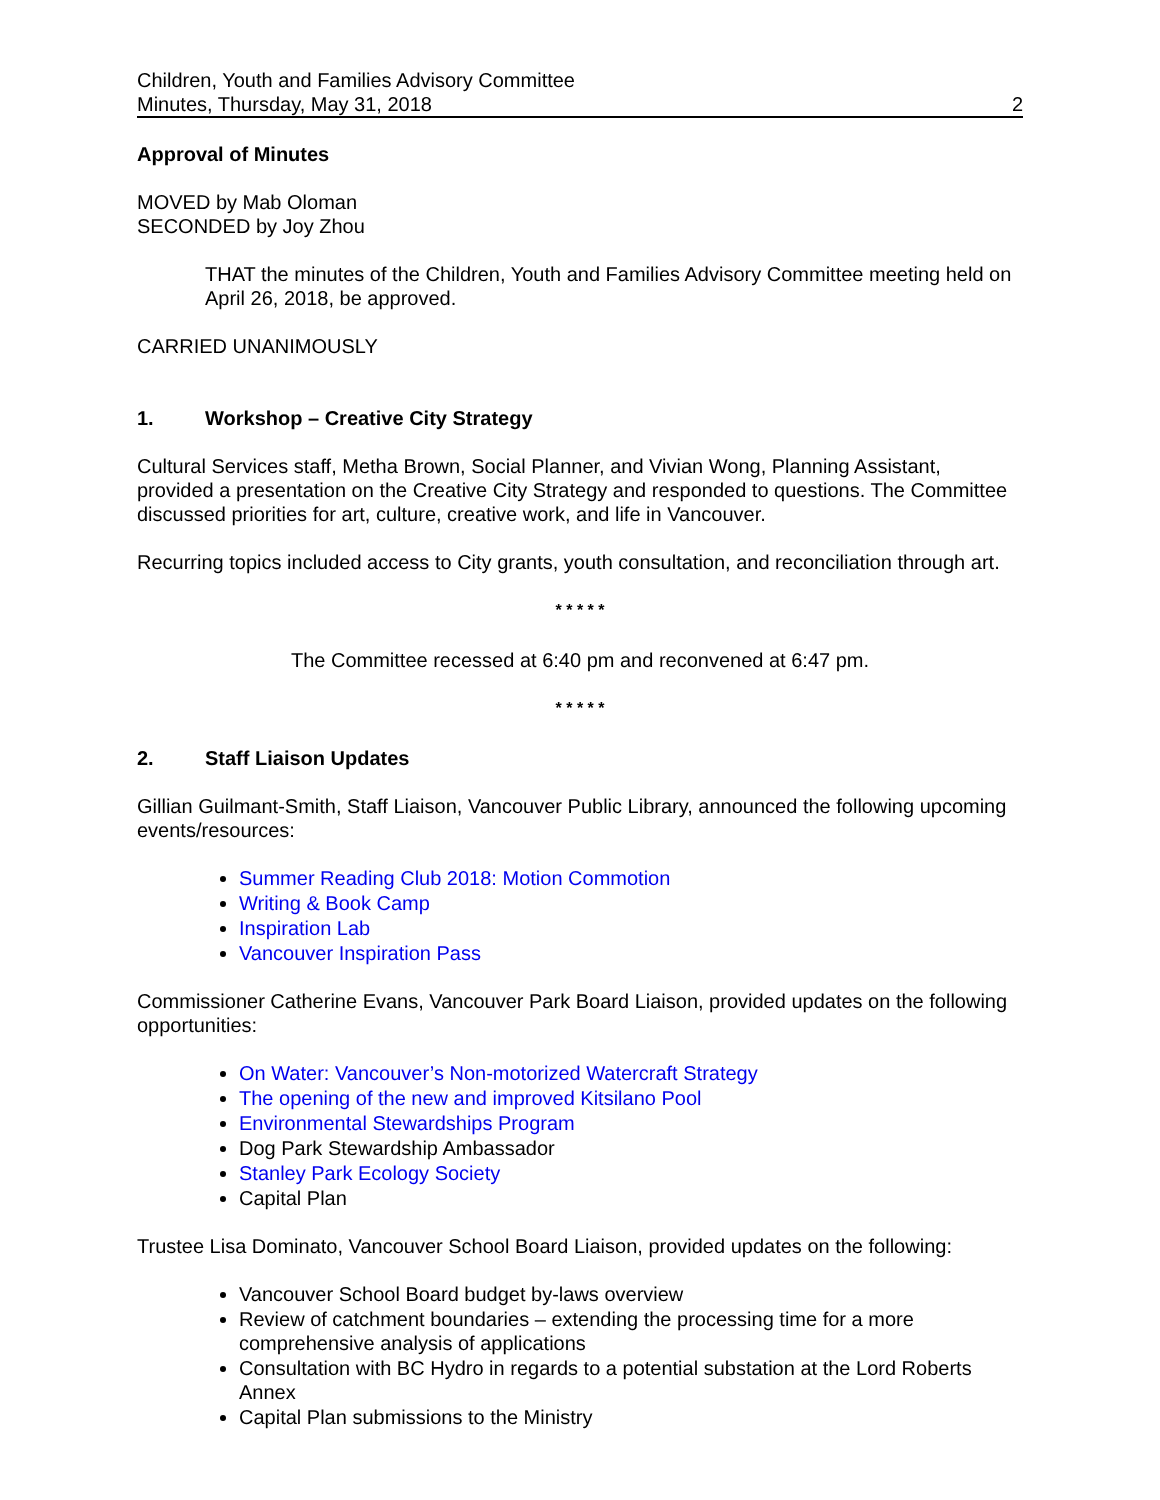Children, Youth and Families Advisory Committee
Minutes, Thursday, May 31, 2018
2
Approval of Minutes
MOVED by Mab Oloman
SECONDED by Joy Zhou
THAT the minutes of the Children, Youth and Families Advisory Committee meeting held on April 26, 2018, be approved.
CARRIED UNANIMOUSLY
1. Workshop – Creative City Strategy
Cultural Services staff, Metha Brown, Social Planner, and Vivian Wong, Planning Assistant, provided a presentation on the Creative City Strategy and responded to questions. The Committee discussed priorities for art, culture, creative work, and life in Vancouver.
Recurring topics included access to City grants, youth consultation, and reconciliation through art.
* * * * *
The Committee recessed at 6:40 pm and reconvened at 6:47 pm.
* * * * *
2. Staff Liaison Updates
Gillian Guilmant-Smith, Staff Liaison, Vancouver Public Library, announced the following upcoming events/resources:
Summer Reading Club 2018: Motion Commotion
Writing & Book Camp
Inspiration Lab
Vancouver Inspiration Pass
Commissioner Catherine Evans, Vancouver Park Board Liaison, provided updates on the following opportunities:
On Water: Vancouver’s Non-motorized Watercraft Strategy
The opening of the new and improved Kitsilano Pool
Environmental Stewardships Program
Dog Park Stewardship Ambassador
Stanley Park Ecology Society
Capital Plan
Trustee Lisa Dominato, Vancouver School Board Liaison, provided updates on the following:
Vancouver School Board budget by-laws overview
Review of catchment boundaries – extending the processing time for a more comprehensive analysis of applications
Consultation with BC Hydro in regards to a potential substation at the Lord Roberts Annex
Capital Plan submissions to the Ministry